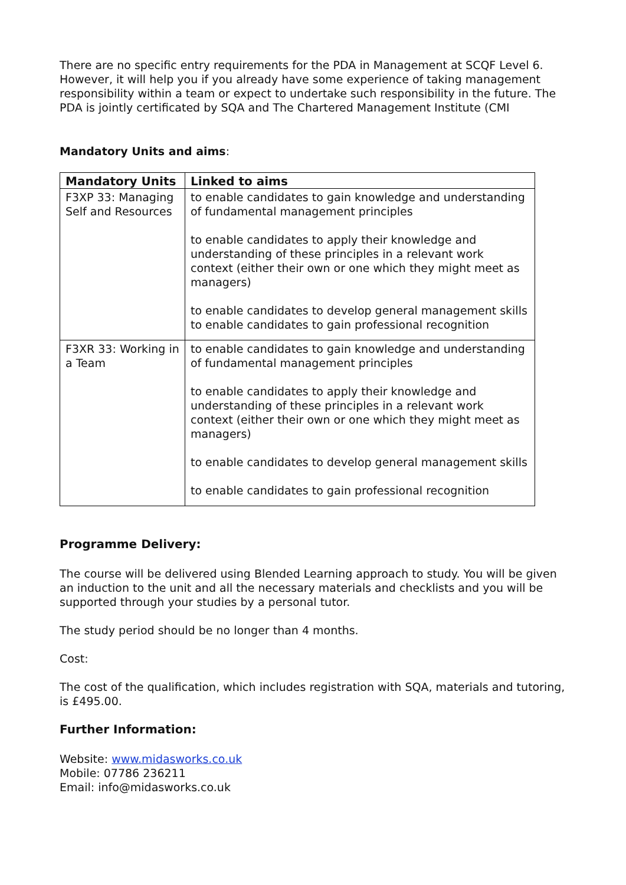There are no specific entry requirements for the PDA in Management at SCQF Level 6. However, it will help you if you already have some experience of taking management responsibility within a team or expect to undertake such responsibility in the future. The PDA is jointly certificated by SQA and The Chartered Management Institute (CMI
Mandatory Units and aims:
| Mandatory Units | Linked to aims |
| --- | --- |
| F3XP 33: Managing Self and Resources | to enable candidates to gain knowledge and understanding of fundamental management principles to enable candidates to apply their knowledge and understanding of these principles in a relevant work context (either their own or one which they might meet as managers) to enable candidates to develop general management skills to enable candidates to gain professional recognition |
| F3XR 33: Working in a Team | to enable candidates to gain knowledge and understanding of fundamental management principles to enable candidates to apply their knowledge and understanding of these principles in a relevant work context (either their own or one which they might meet as managers) to enable candidates to develop general management skills to enable candidates to gain professional recognition |
Programme Delivery:
The course will be delivered using Blended Learning approach to study. You will be given an induction to the unit and all the necessary materials and checklists and you will be supported through your studies by a personal tutor.
The study period should be no longer than 4 months.
Cost:
The cost of the qualification, which includes registration with SQA, materials and tutoring, is £495.00.
Further Information:
Website: www.midasworks.co.uk
Mobile: 07786 236211
Email: info@midasworks.co.uk